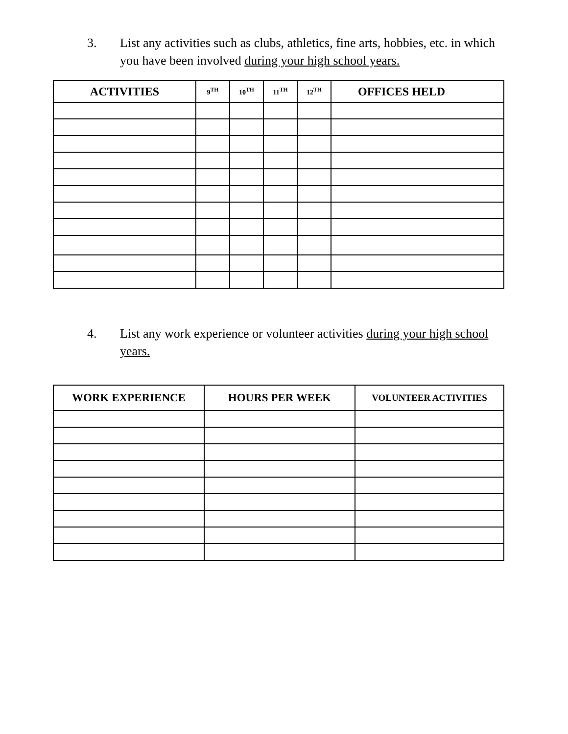3. List any activities such as clubs, athletics, fine arts, hobbies, etc. in which you have been involved during your high school years.
| ACTIVITIES | 9<sup>TH</sup> | 10<sup>TH</sup> | 11<sup>TH</sup> | 12<sup>TH</sup> | OFFICES HELD |
| --- | --- | --- | --- | --- | --- |
4. List any work experience or volunteer activities during your high school years.
| WORK EXPERIENCE | HOURS PER WEEK | VOLUNTEER ACTIVITIES |
| --- | --- | --- |